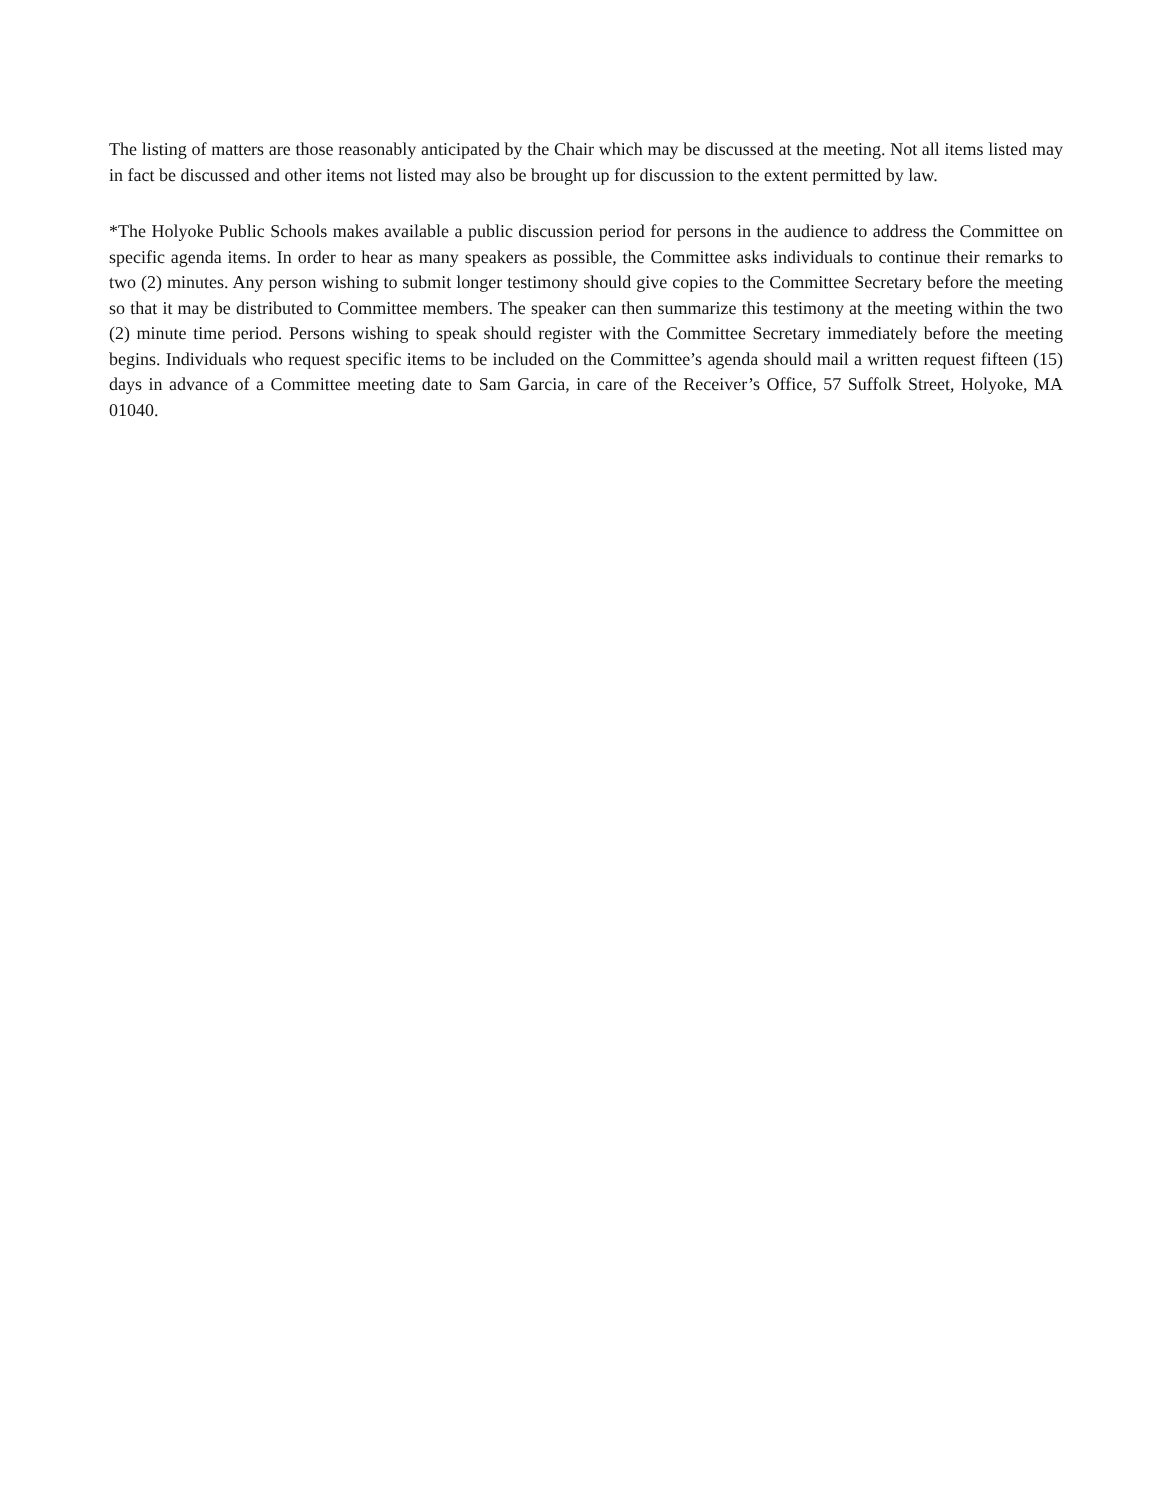The listing of matters are those reasonably anticipated by the Chair which may be discussed at the meeting. Not all items listed may in fact be discussed and other items not listed may also be brought up for discussion to the extent permitted by law.
*The Holyoke Public Schools makes available a public discussion period for persons in the audience to address the Committee on specific agenda items. In order to hear as many speakers as possible, the Committee asks individuals to continue their remarks to two (2) minutes. Any person wishing to submit longer testimony should give copies to the Committee Secretary before the meeting so that it may be distributed to Committee members. The speaker can then summarize this testimony at the meeting within the two (2) minute time period. Persons wishing to speak should register with the Committee Secretary immediately before the meeting begins. Individuals who request specific items to be included on the Committee’s agenda should mail a written request fifteen (15) days in advance of a Committee meeting date to Sam Garcia, in care of the Receiver’s Office, 57 Suffolk Street, Holyoke, MA 01040.